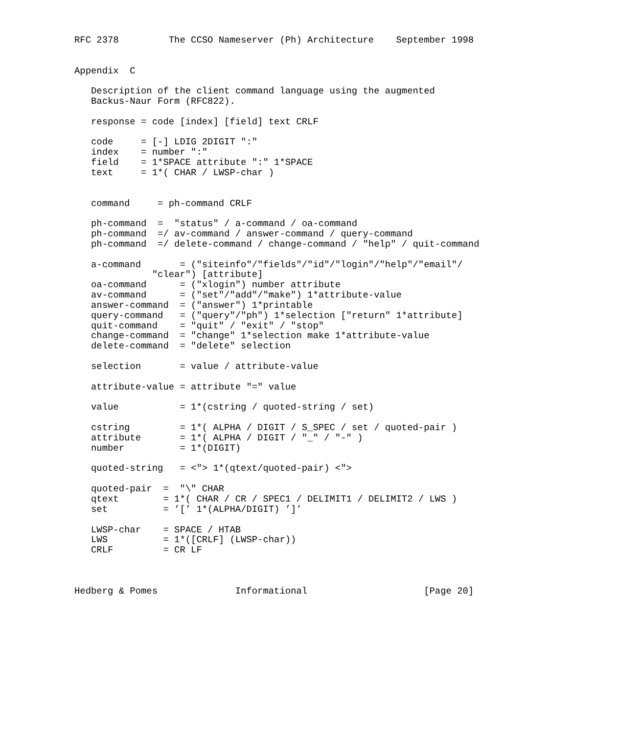RFC 2378         The CCSO Nameserver (Ph) Architecture    September 1998


Appendix  C

   Description of the client command language using the augmented
   Backus-Naur Form (RFC822).

   response = code [index] [field] text CRLF

   code     = [-] LDIG 2DIGIT ":"
   index    = number ":"
   field    = 1*SPACE attribute ":" 1*SPACE
   text     = 1*( CHAR / LWSP-char )


   command     = ph-command CRLF

   ph-command  =  "status" / a-command / oa-command
   ph-command  =/ av-command / answer-command / query-command
   ph-command  =/ delete-command / change-command / "help" / quit-command

   a-command       = ("siteinfo"/"fields"/"id"/"login"/"help"/"email"/
              "clear") [attribute]
   oa-command      = ("xlogin") number attribute
   av-command      = ("set"/"add"/"make") 1*attribute-value
   answer-command  = ("answer") 1*printable
   query-command   = ("query"/"ph") 1*selection ["return" 1*attribute]
   quit-command    = "quit" / "exit" / "stop"
   change-command  = "change" 1*selection make 1*attribute-value
   delete-command  = "delete" selection

   selection       = value / attribute-value

   attribute-value = attribute "=" value

   value           = 1*(cstring / quoted-string / set)

   cstring         = 1*( ALPHA / DIGIT / S_SPEC / set / quoted-pair )
   attribute       = 1*( ALPHA / DIGIT / "_" / "-" )
   number          = 1*(DIGIT)

   quoted-string   = <"> 1*(qtext/quoted-pair) <">

   quoted-pair  =  "\" CHAR
   qtext        = 1*( CHAR / CR / SPEC1 / DELIMIT1 / DELIMIT2 / LWS )
   set          = ’[’ 1*(ALPHA/DIGIT) ’]’

   LWSP-char    = SPACE / HTAB
   LWS          = 1*([CRLF] (LWSP-char))
   CRLF         = CR LF



Hedberg & Pomes              Informational                     [Page 20]